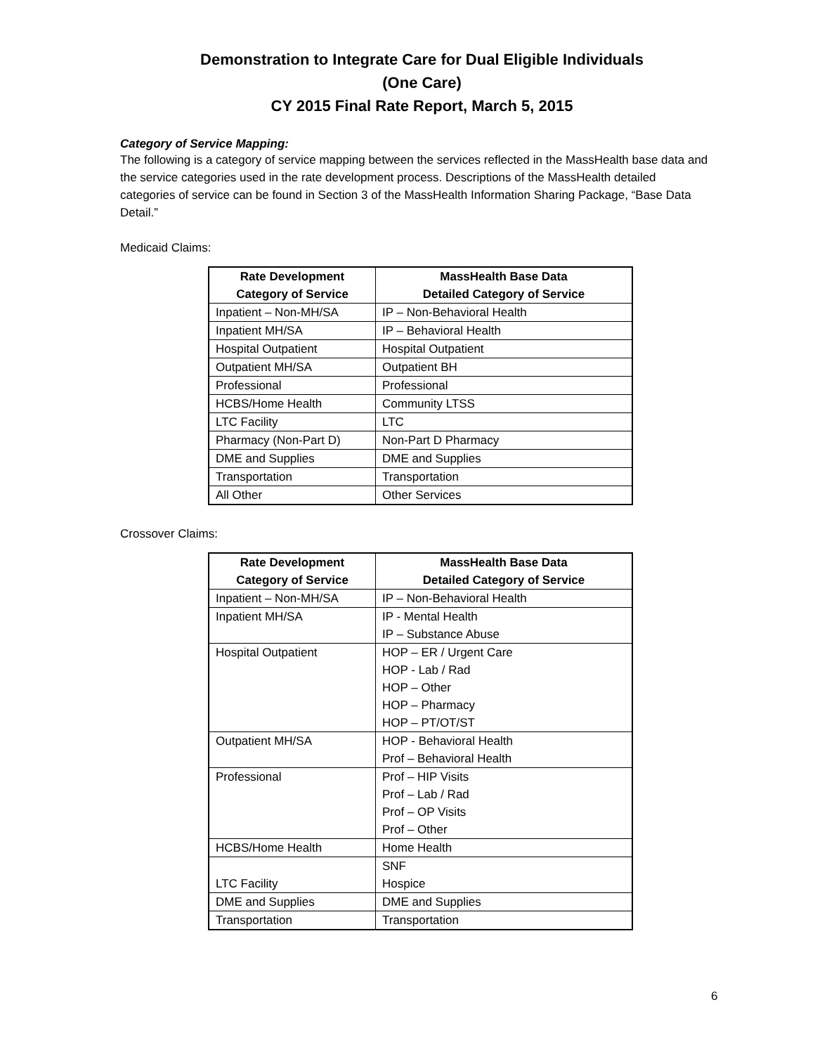Demonstration to Integrate Care for Dual Eligible Individuals
(One Care)
CY 2015 Final Rate Report, March 5, 2015
Category of Service Mapping:
The following is a category of service mapping between the services reflected in the MassHealth base data and the service categories used in the rate development process. Descriptions of the MassHealth detailed categories of service can be found in Section 3 of the MassHealth Information Sharing Package, “Base Data Detail.”
Medicaid Claims:
| Rate Development Category of Service | MassHealth Base Data Detailed Category of Service |
| --- | --- |
| Inpatient – Non-MH/SA | IP – Non-Behavioral Health |
| Inpatient MH/SA | IP – Behavioral Health |
| Hospital Outpatient | Hospital Outpatient |
| Outpatient MH/SA | Outpatient BH |
| Professional | Professional |
| HCBS/Home Health | Community LTSS |
| LTC Facility | LTC |
| Pharmacy (Non-Part D) | Non-Part D Pharmacy |
| DME and Supplies | DME and Supplies |
| Transportation | Transportation |
| All Other | Other Services |
Crossover Claims:
| Rate Development Category of Service | MassHealth Base Data Detailed Category of Service |
| --- | --- |
| Inpatient – Non-MH/SA | IP – Non-Behavioral Health |
| Inpatient MH/SA | IP - Mental Health IP – Substance Abuse |
| Hospital Outpatient | HOP – ER / Urgent Care HOP - Lab / Rad HOP – Other HOP – Pharmacy HOP – PT/OT/ST |
| Outpatient MH/SA | HOP - Behavioral Health Prof – Behavioral Health |
| Professional | Prof – HIP Visits Prof – Lab / Rad Prof – OP Visits Prof – Other |
| HCBS/Home Health | Home Health |
| LTC Facility | SNF Hospice |
| DME and Supplies | DME and Supplies |
| Transportation | Transportation |
6